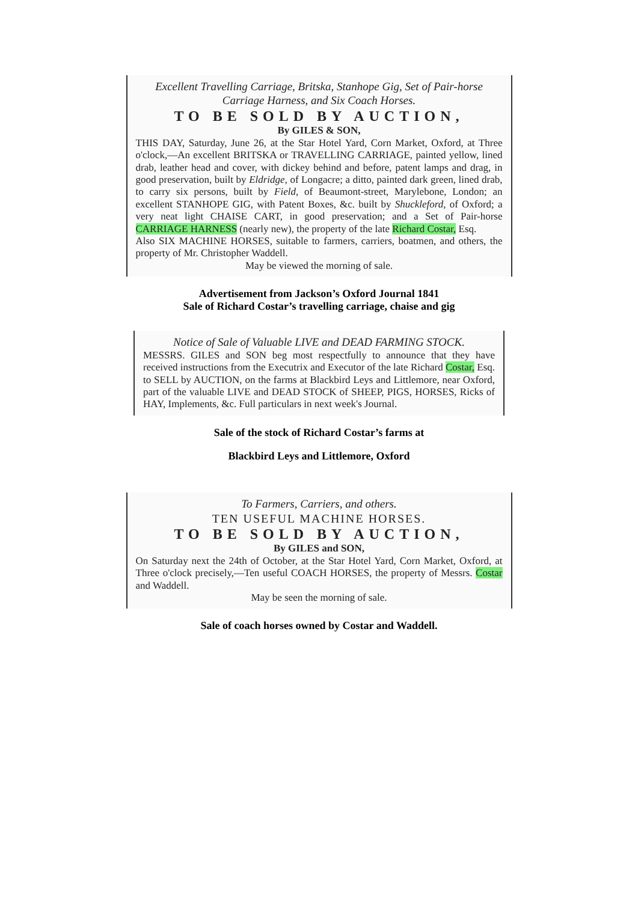Excellent Travelling Carriage, Britska, Stanhope Gig, Set of Pair-horse Carriage Harness, and Six Coach Horses.
TO BE SOLD BY AUCTION,
By GILES & SON,
THIS DAY, Saturday, June 26, at the Star Hotel Yard, Corn Market, Oxford, at Three o'clock,—An excellent BRITSKA or TRAVELLING CARRIAGE, painted yellow, lined drab, leather head and cover, with dickey behind and before, patent lamps and drag, in good preservation, built by Eldridge, of Longacre; a ditto, painted dark green, lined drab, to carry six persons, built by Field, of Beaumont-street, Marylebone, London; an excellent STANHOPE GIG, with Patent Boxes, &c. built by Shuckleford, of Oxford; a very neat light CHAISE CART, in good preservation; and a Set of Pair-horse CARRIAGE HARNESS (nearly new), the property of the late Richard Costar, Esq.
Also SIX MACHINE HORSES, suitable to farmers, carriers, boatmen, and others, the property of Mr. Christopher Waddell.
May be viewed the morning of sale.
Advertisement from Jackson’s Oxford Journal 1841
Sale of Richard Costar’s travelling carriage, chaise and gig
Notice of Sale of Valuable LIVE and DEAD FARMING STOCK.
MESSRS. GILES and SON beg most respectfully to announce that they have received instructions from the Executrix and Executor of the late Richard Costar, Esq. to SELL by AUCTION, on the farms at Blackbird Leys and Littlemore, near Oxford, part of the valuable LIVE and DEAD STOCK of SHEEP, PIGS, HORSES, Ricks of HAY, Implements, &c. Full particulars in next week's Journal.
Sale of the stock of Richard Costar’s farms at
Blackbird Leys and Littlemore, Oxford
To Farmers, Carriers, and others.
TEN USEFUL MACHINE HORSES.
TO BE SOLD BY AUCTION,
By GILES and SON,
On Saturday next the 24th of October, at the Star Hotel Yard, Corn Market, Oxford, at Three o'clock precisely,—Ten useful COACH HORSES, the property of Messrs. Costar and Waddell.
May be seen the morning of sale.
Sale of coach horses owned by Costar and Waddell.